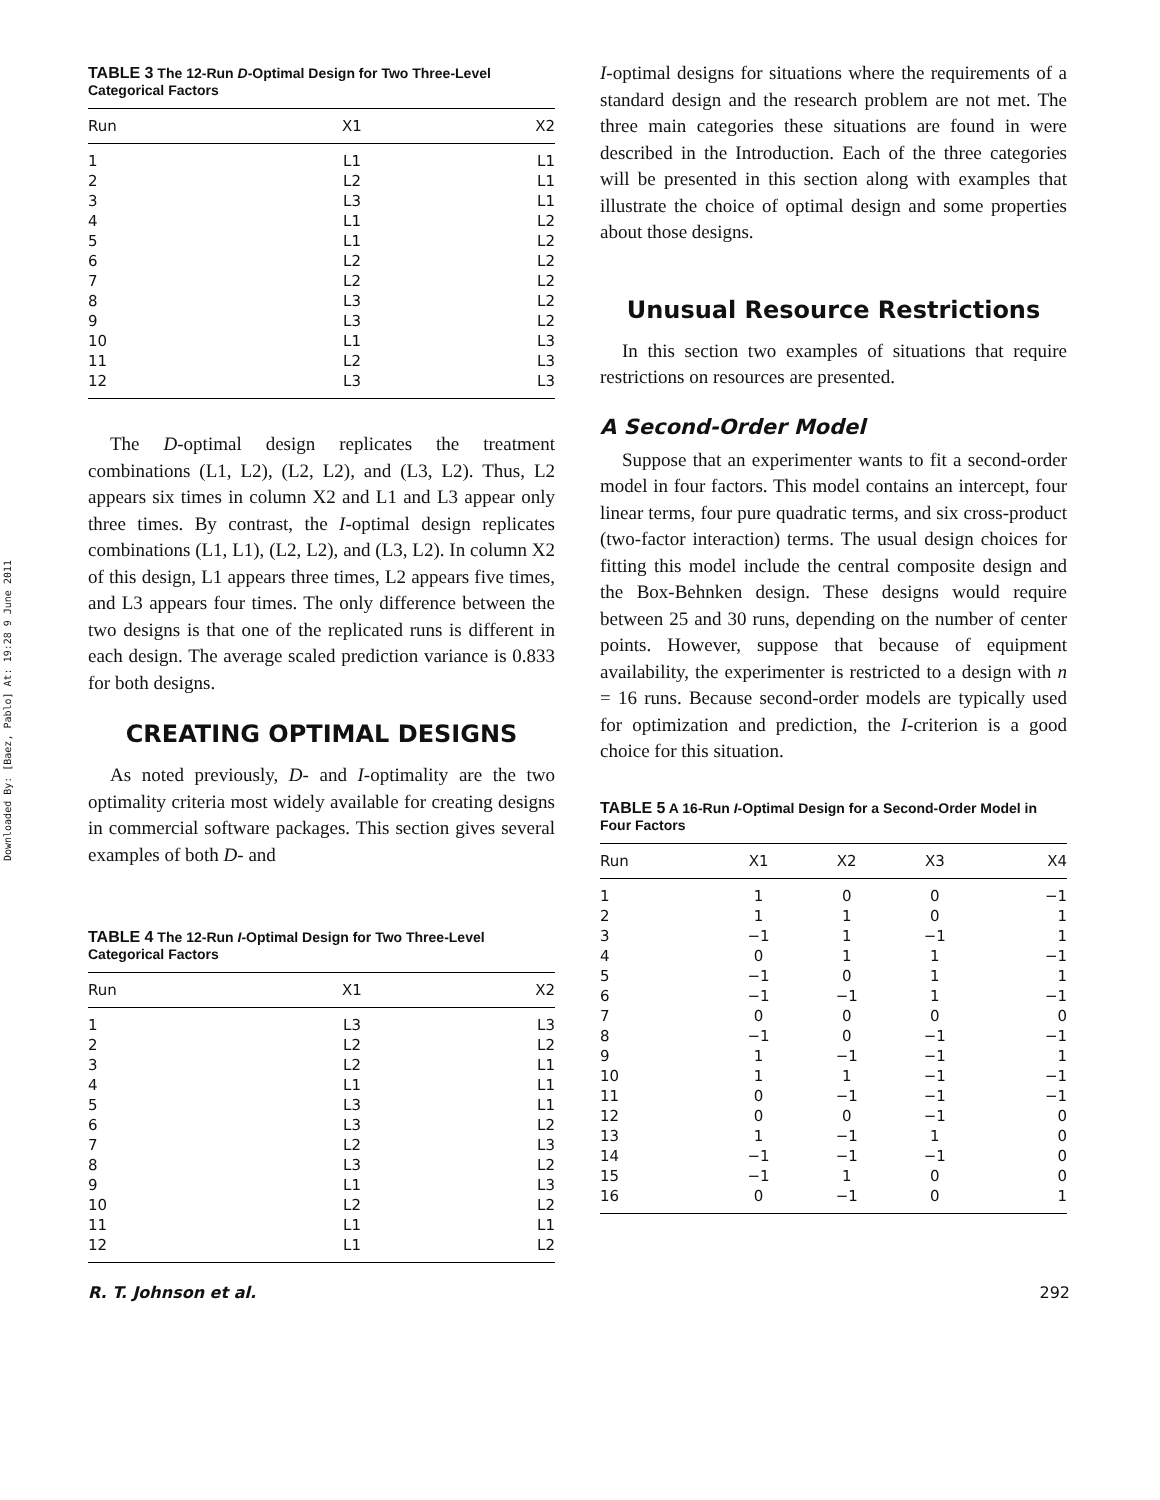Downloaded By: [Baez, Pablo] At: 19:28 9 June 2011
TABLE 3 The 12-Run D-Optimal Design for Two Three-Level Categorical Factors
| Run | X1 | X2 |
| --- | --- | --- |
| 1 | L1 | L1 |
| 2 | L2 | L1 |
| 3 | L3 | L1 |
| 4 | L1 | L2 |
| 5 | L1 | L2 |
| 6 | L2 | L2 |
| 7 | L2 | L2 |
| 8 | L3 | L2 |
| 9 | L3 | L2 |
| 10 | L1 | L3 |
| 11 | L2 | L3 |
| 12 | L3 | L3 |
The D-optimal design replicates the treatment combinations (L1, L2), (L2, L2), and (L3, L2). Thus, L2 appears six times in column X2 and L1 and L3 appear only three times. By contrast, the I-optimal design replicates combinations (L1, L1), (L2, L2), and (L3, L2). In column X2 of this design, L1 appears three times, L2 appears five times, and L3 appears four times. The only difference between the two designs is that one of the replicated runs is different in each design. The average scaled prediction variance is 0.833 for both designs.
CREATING OPTIMAL DESIGNS
As noted previously, D- and I-optimality are the two optimality criteria most widely available for creating designs in commercial software packages. This section gives several examples of both D- and
TABLE 4 The 12-Run I-Optimal Design for Two Three-Level Categorical Factors
| Run | X1 | X2 |
| --- | --- | --- |
| 1 | L3 | L3 |
| 2 | L2 | L2 |
| 3 | L2 | L1 |
| 4 | L1 | L1 |
| 5 | L3 | L1 |
| 6 | L3 | L2 |
| 7 | L2 | L3 |
| 8 | L3 | L2 |
| 9 | L1 | L3 |
| 10 | L2 | L2 |
| 11 | L1 | L1 |
| 12 | L1 | L2 |
I-optimal designs for situations where the requirements of a standard design and the research problem are not met. The three main categories these situations are found in were described in the Introduction. Each of the three categories will be presented in this section along with examples that illustrate the choice of optimal design and some properties about those designs.
Unusual Resource Restrictions
In this section two examples of situations that require restrictions on resources are presented.
A Second-Order Model
Suppose that an experimenter wants to fit a second-order model in four factors. This model contains an intercept, four linear terms, four pure quadratic terms, and six cross-product (two-factor interaction) terms. The usual design choices for fitting this model include the central composite design and the Box-Behnken design. These designs would require between 25 and 30 runs, depending on the number of center points. However, suppose that because of equipment availability, the experimenter is restricted to a design with n = 16 runs. Because second-order models are typically used for optimization and prediction, the I-criterion is a good choice for this situation.
TABLE 5 A 16-Run I-Optimal Design for a Second-Order Model in Four Factors
| Run | X1 | X2 | X3 | X4 |
| --- | --- | --- | --- | --- |
| 1 | 1 | 0 | 0 | −1 |
| 2 | 1 | 1 | 0 | 1 |
| 3 | −1 | 1 | −1 | 1 |
| 4 | 0 | 1 | 1 | −1 |
| 5 | −1 | 0 | 1 | 1 |
| 6 | −1 | −1 | 1 | −1 |
| 7 | 0 | 0 | 0 | 0 |
| 8 | −1 | 0 | −1 | −1 |
| 9 | 1 | −1 | −1 | 1 |
| 10 | 1 | 1 | −1 | −1 |
| 11 | 0 | −1 | −1 | −1 |
| 12 | 0 | 0 | −1 | 0 |
| 13 | 1 | −1 | 1 | 0 |
| 14 | −1 | −1 | −1 | 0 |
| 15 | −1 | 1 | 0 | 0 |
| 16 | 0 | −1 | 0 | 1 |
R. T. Johnson et al. 292